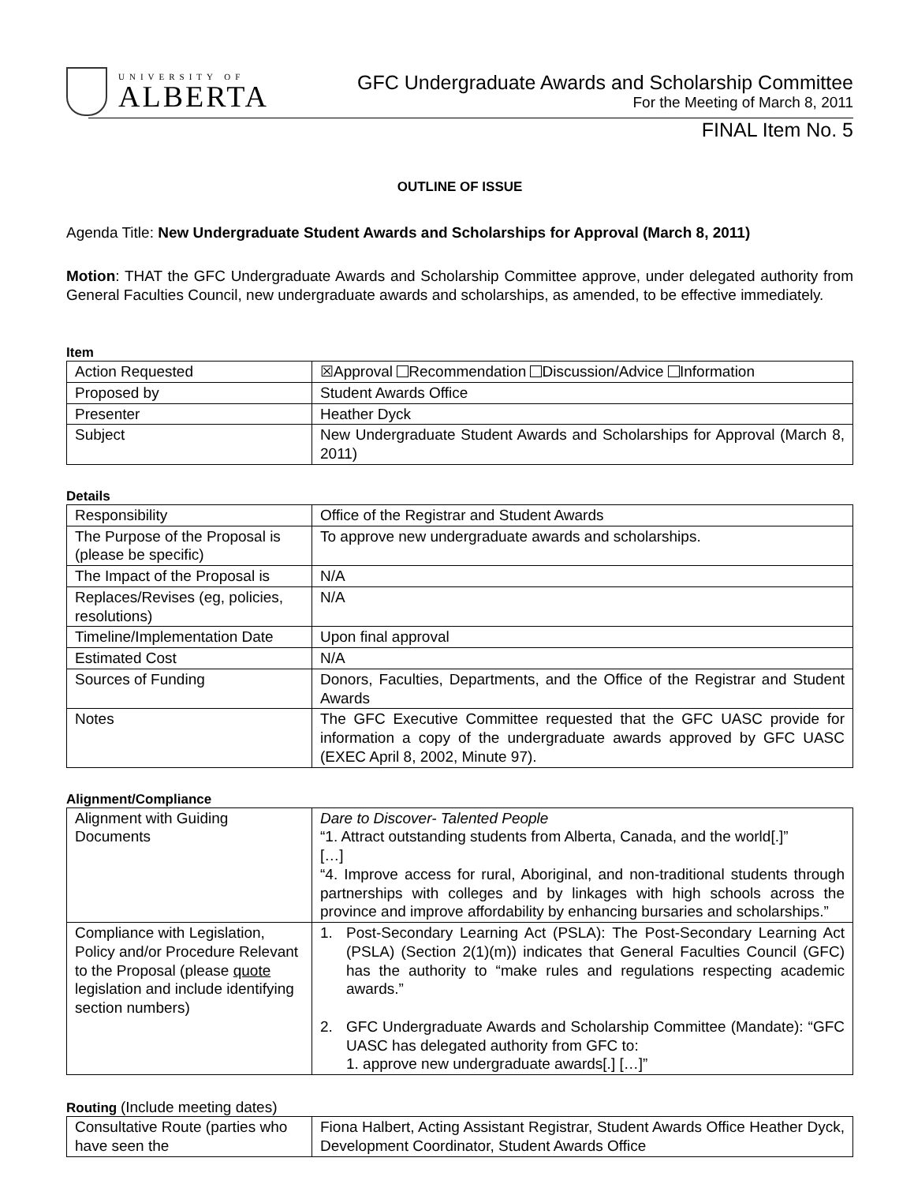UNIVERSITY OF
ALBERTA
GFC Undergraduate Awards and Scholarship Committee
For the Meeting of March 8, 2011
FINAL Item No. 5
OUTLINE OF ISSUE
Agenda Title: New Undergraduate Student Awards and Scholarships for Approval (March 8, 2011)
Motion: THAT the GFC Undergraduate Awards and Scholarship Committee approve, under delegated authority from General Faculties Council, new undergraduate awards and scholarships, as amended, to be effective immediately.
Item
| Action Requested | ☒Approval Recommendation Discussion/Advice Information |
| Proposed by | Student Awards Office |
| Presenter | Heather Dyck |
| Subject | New Undergraduate Student Awards and Scholarships for Approval (March 8, 2011) |
Details
| Responsibility | Office of the Registrar and Student Awards |
| The Purpose of the Proposal is (please be specific) | To approve new undergraduate awards and scholarships. |
| The Impact of the Proposal is | N/A |
| Replaces/Revises (eg, policies, resolutions) | N/A |
| Timeline/Implementation Date | Upon final approval |
| Estimated Cost | N/A |
| Sources of Funding | Donors, Faculties, Departments, and the Office of the Registrar and Student Awards |
| Notes | The GFC Executive Committee requested that the GFC UASC provide for information a copy of the undergraduate awards approved by GFC UASC (EXEC April 8, 2002, Minute 97). |
Alignment/Compliance
| Alignment with Guiding Documents | Dare to Discover- Talented People “1. Attract outstanding students from Alberta, Canada, and the world[.]” […] “4. Improve access for rural, Aboriginal, and non-traditional students through partnerships with colleges and by linkages with high schools across the province and improve affordability by enhancing bursaries and scholarships.” |
| Compliance with Legislation, Policy and/or Procedure Relevant to the Proposal (please quote legislation and include identifying section numbers) | 1. Post-Secondary Learning Act (PSLA): The Post-Secondary Learning Act (PSLA) (Section 2(1)(m)) indicates that General Faculties Council (GFC) has the authority to “make rules and regulations respecting academic awards.” 2. GFC Undergraduate Awards and Scholarship Committee (Mandate): “GFC UASC has delegated authority from GFC to: 1. approve new undergraduate awards[.] […]” |
Routing (Include meeting dates)
| Consultative Route (parties who have seen the | Fiona Halbert, Acting Assistant Registrar, Student Awards Office Heather Dyck, Development Coordinator, Student Awards Office |